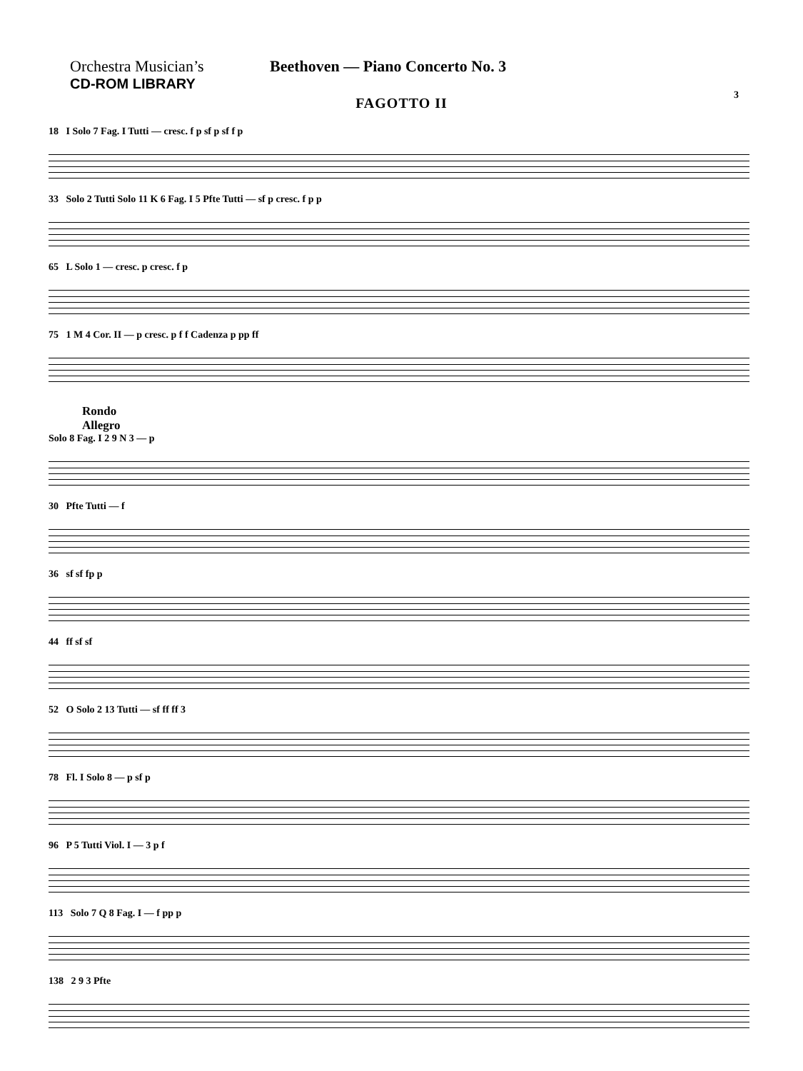Orchestra Musician’s
CD-ROM LIBRARY
Beethoven — Piano Concerto No. 3
3
FAGOTTO II
18 I Solo 7 Fag. I Tutti — cresc. f p sf p sf f p
33 Solo 2 Tutti Solo 11 K 6 Fag. I 5 Pfte Tutti — sf p cresc. f p p
65 L Solo 1 — cresc. p cresc. f p
75 1 M 4 Cor. II — p cresc. p f f Cadenza p pp ff
Rondo
Allegro
Solo 8 Fag. I 2 9 N 3 — p
30 Pfte Tutti — f
36 sf sf fp p
44 ff sf sf
52 O Solo 2 13 Tutti — sf ff ff 3
78 Fl. I Solo 8 — p sf p
96 P 5 Tutti Viol. I — 3 p f
113 Solo 7 Q 8 Fag. I — f pp p
138 2 9 3 Pfte